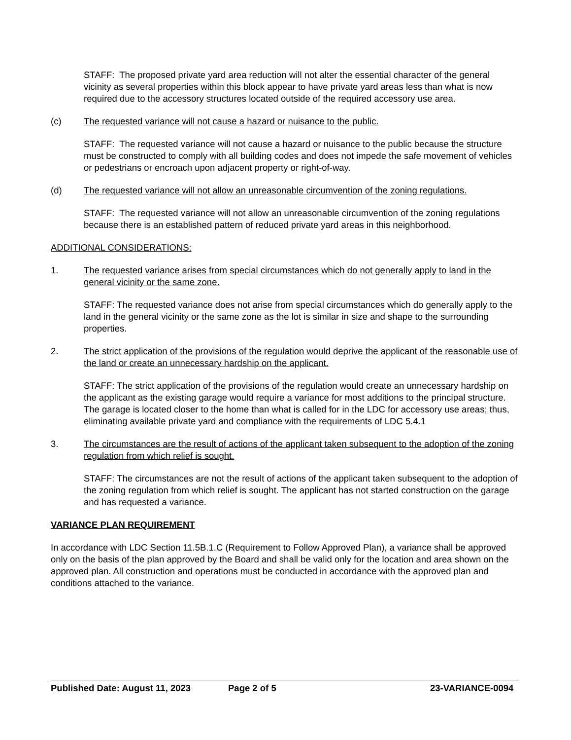STAFF: The proposed private yard area reduction will not alter the essential character of the general vicinity as several properties within this block appear to have private yard areas less than what is now required due to the accessory structures located outside of the required accessory use area.
(c) The requested variance will not cause a hazard or nuisance to the public.
STAFF: The requested variance will not cause a hazard or nuisance to the public because the structure must be constructed to comply with all building codes and does not impede the safe movement of vehicles or pedestrians or encroach upon adjacent property or right-of-way.
(d) The requested variance will not allow an unreasonable circumvention of the zoning regulations.
STAFF: The requested variance will not allow an unreasonable circumvention of the zoning regulations because there is an established pattern of reduced private yard areas in this neighborhood.
ADDITIONAL CONSIDERATIONS:
1. The requested variance arises from special circumstances which do not generally apply to land in the general vicinity or the same zone.
STAFF: The requested variance does not arise from special circumstances which do generally apply to the land in the general vicinity or the same zone as the lot is similar in size and shape to the surrounding properties.
2. The strict application of the provisions of the regulation would deprive the applicant of the reasonable use of the land or create an unnecessary hardship on the applicant.
STAFF: The strict application of the provisions of the regulation would create an unnecessary hardship on the applicant as the existing garage would require a variance for most additions to the principal structure. The garage is located closer to the home than what is called for in the LDC for accessory use areas; thus, eliminating available private yard and compliance with the requirements of LDC 5.4.1
3. The circumstances are the result of actions of the applicant taken subsequent to the adoption of the zoning regulation from which relief is sought.
STAFF: The circumstances are not the result of actions of the applicant taken subsequent to the adoption of the zoning regulation from which relief is sought. The applicant has not started construction on the garage and has requested a variance.
VARIANCE PLAN REQUIREMENT
In accordance with LDC Section 11.5B.1.C (Requirement to Follow Approved Plan), a variance shall be approved only on the basis of the plan approved by the Board and shall be valid only for the location and area shown on the approved plan. All construction and operations must be conducted in accordance with the approved plan and conditions attached to the variance.
Published Date: August 11, 2023 Page 2 of 5 23-VARIANCE-0094